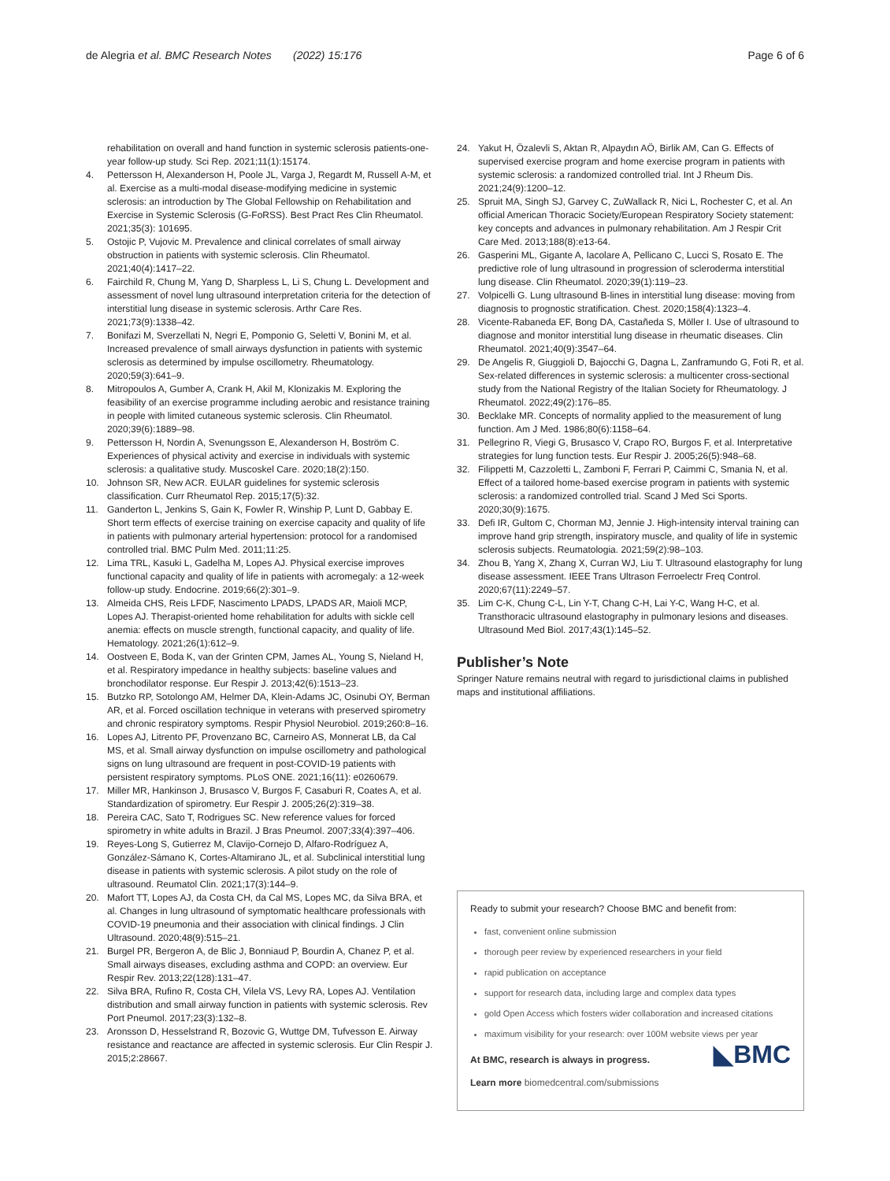de Alegria et al. BMC Research Notes (2022) 15:176 Page 6 of 6
rehabilitation on overall and hand function in systemic sclerosis patients-one-year follow-up study. Sci Rep. 2021;11(1):15174.
4. Pettersson H, Alexanderson H, Poole JL, Varga J, Regardt M, Russell A-M, et al. Exercise as a multi-modal disease-modifying medicine in systemic sclerosis: an introduction by The Global Fellowship on Rehabilitation and Exercise in Systemic Sclerosis (G-FoRSS). Best Pract Res Clin Rheumatol. 2021;35(3): 101695.
5. Ostojic P, Vujovic M. Prevalence and clinical correlates of small airway obstruction in patients with systemic sclerosis. Clin Rheumatol. 2021;40(4):1417–22.
6. Fairchild R, Chung M, Yang D, Sharpless L, Li S, Chung L. Development and assessment of novel lung ultrasound interpretation criteria for the detection of interstitial lung disease in systemic sclerosis. Arthr Care Res. 2021;73(9):1338–42.
7. Bonifazi M, Sverzellati N, Negri E, Pomponio G, Seletti V, Bonini M, et al. Increased prevalence of small airways dysfunction in patients with systemic sclerosis as determined by impulse oscillometry. Rheumatology. 2020;59(3):641–9.
8. Mitropoulos A, Gumber A, Crank H, Akil M, Klonizakis M. Exploring the feasibility of an exercise programme including aerobic and resistance training in people with limited cutaneous systemic sclerosis. Clin Rheumatol. 2020;39(6):1889–98.
9. Pettersson H, Nordin A, Svenungsson E, Alexanderson H, Boström C. Experiences of physical activity and exercise in individuals with systemic sclerosis: a qualitative study. Muscoskel Care. 2020;18(2):150.
10. Johnson SR, New ACR. EULAR guidelines for systemic sclerosis classification. Curr Rheumatol Rep. 2015;17(5):32.
11. Ganderton L, Jenkins S, Gain K, Fowler R, Winship P, Lunt D, Gabbay E. Short term effects of exercise training on exercise capacity and quality of life in patients with pulmonary arterial hypertension: protocol for a randomised controlled trial. BMC Pulm Med. 2011;11:25.
12. Lima TRL, Kasuki L, Gadelha M, Lopes AJ. Physical exercise improves functional capacity and quality of life in patients with acromegaly: a 12-week follow-up study. Endocrine. 2019;66(2):301–9.
13. Almeida CHS, Reis LFDF, Nascimento LPADS, LPADS AR, Maioli MCP, Lopes AJ. Therapist-oriented home rehabilitation for adults with sickle cell anemia: effects on muscle strength, functional capacity, and quality of life. Hematology. 2021;26(1):612–9.
14. Oostveen E, Boda K, van der Grinten CPM, James AL, Young S, Nieland H, et al. Respiratory impedance in healthy subjects: baseline values and bronchodilator response. Eur Respir J. 2013;42(6):1513–23.
15. Butzko RP, Sotolongo AM, Helmer DA, Klein-Adams JC, Osinubi OY, Berman AR, et al. Forced oscillation technique in veterans with preserved spirometry and chronic respiratory symptoms. Respir Physiol Neurobiol. 2019;260:8–16.
16. Lopes AJ, Litrento PF, Provenzano BC, Carneiro AS, Monnerat LB, da Cal MS, et al. Small airway dysfunction on impulse oscillometry and pathological signs on lung ultrasound are frequent in post-COVID-19 patients with persistent respiratory symptoms. PLoS ONE. 2021;16(11): e0260679.
17. Miller MR, Hankinson J, Brusasco V, Burgos F, Casaburi R, Coates A, et al. Standardization of spirometry. Eur Respir J. 2005;26(2):319–38.
18. Pereira CAC, Sato T, Rodrigues SC. New reference values for forced spirometry in white adults in Brazil. J Bras Pneumol. 2007;33(4):397–406.
19. Reyes-Long S, Gutierrez M, Clavijo-Cornejo D, Alfaro-Rodríguez A, González-Sámano K, Cortes-Altamirano JL, et al. Subclinical interstitial lung disease in patients with systemic sclerosis. A pilot study on the role of ultrasound. Reumatol Clin. 2021;17(3):144–9.
20. Mafort TT, Lopes AJ, da Costa CH, da Cal MS, Lopes MC, da Silva BRA, et al. Changes in lung ultrasound of symptomatic healthcare professionals with COVID-19 pneumonia and their association with clinical findings. J Clin Ultrasound. 2020;48(9):515–21.
21. Burgel PR, Bergeron A, de Blic J, Bonniaud P, Bourdin A, Chanez P, et al. Small airways diseases, excluding asthma and COPD: an overview. Eur Respir Rev. 2013;22(128):131–47.
22. Silva BRA, Rufino R, Costa CH, Vilela VS, Levy RA, Lopes AJ. Ventilation distribution and small airway function in patients with systemic sclerosis. Rev Port Pneumol. 2017;23(3):132–8.
23. Aronsson D, Hesselstrand R, Bozovic G, Wuttge DM, Tufvesson E. Airway resistance and reactance are affected in systemic sclerosis. Eur Clin Respir J. 2015;2:28667.
24. Yakut H, Özalevli S, Aktan R, Alpaydın AÖ, Birlik AM, Can G. Effects of supervised exercise program and home exercise program in patients with systemic sclerosis: a randomized controlled trial. Int J Rheum Dis. 2021;24(9):1200–12.
25. Spruit MA, Singh SJ, Garvey C, ZuWallack R, Nici L, Rochester C, et al. An official American Thoracic Society/European Respiratory Society statement: key concepts and advances in pulmonary rehabilitation. Am J Respir Crit Care Med. 2013;188(8):e13-64.
26. Gasperini ML, Gigante A, Iacolare A, Pellicano C, Lucci S, Rosato E. The predictive role of lung ultrasound in progression of scleroderma interstitial lung disease. Clin Rheumatol. 2020;39(1):119–23.
27. Volpicelli G. Lung ultrasound B-lines in interstitial lung disease: moving from diagnosis to prognostic stratification. Chest. 2020;158(4):1323–4.
28. Vicente-Rabaneda EF, Bong DA, Castañeda S, Möller I. Use of ultrasound to diagnose and monitor interstitial lung disease in rheumatic diseases. Clin Rheumatol. 2021;40(9):3547–64.
29. De Angelis R, Giuggioli D, Bajocchi G, Dagna L, Zanframundo G, Foti R, et al. Sex-related differences in systemic sclerosis: a multicenter cross-sectional study from the National Registry of the Italian Society for Rheumatology. J Rheumatol. 2022;49(2):176–85.
30. Becklake MR. Concepts of normality applied to the measurement of lung function. Am J Med. 1986;80(6):1158–64.
31. Pellegrino R, Viegi G, Brusasco V, Crapo RO, Burgos F, et al. Interpretative strategies for lung function tests. Eur Respir J. 2005;26(5):948–68.
32. Filippetti M, Cazzoletti L, Zamboni F, Ferrari P, Caimmi C, Smania N, et al. Effect of a tailored home-based exercise program in patients with systemic sclerosis: a randomized controlled trial. Scand J Med Sci Sports. 2020;30(9):1675.
33. Defi IR, Gultom C, Chorman MJ, Jennie J. High-intensity interval training can improve hand grip strength, inspiratory muscle, and quality of life in systemic sclerosis subjects. Reumatologia. 2021;59(2):98–103.
34. Zhou B, Yang X, Zhang X, Curran WJ, Liu T. Ultrasound elastography for lung disease assessment. IEEE Trans Ultrason Ferroelectr Freq Control. 2020;67(11):2249–57.
35. Lim C-K, Chung C-L, Lin Y-T, Chang C-H, Lai Y-C, Wang H-C, et al. Transthoracic ultrasound elastography in pulmonary lesions and diseases. Ultrasound Med Biol. 2017;43(1):145–52.
Publisher’s Note
Springer Nature remains neutral with regard to jurisdictional claims in published maps and institutional affiliations.
Ready to submit your research? Choose BMC and benefit from:
fast, convenient online submission
thorough peer review by experienced researchers in your field
rapid publication on acceptance
support for research data, including large and complex data types
gold Open Access which fosters wider collaboration and increased citations
maximum visibility for your research: over 100M website views per year
◣BMC
At BMC, research is always in progress.
Learn more biomedcentral.com/submissions